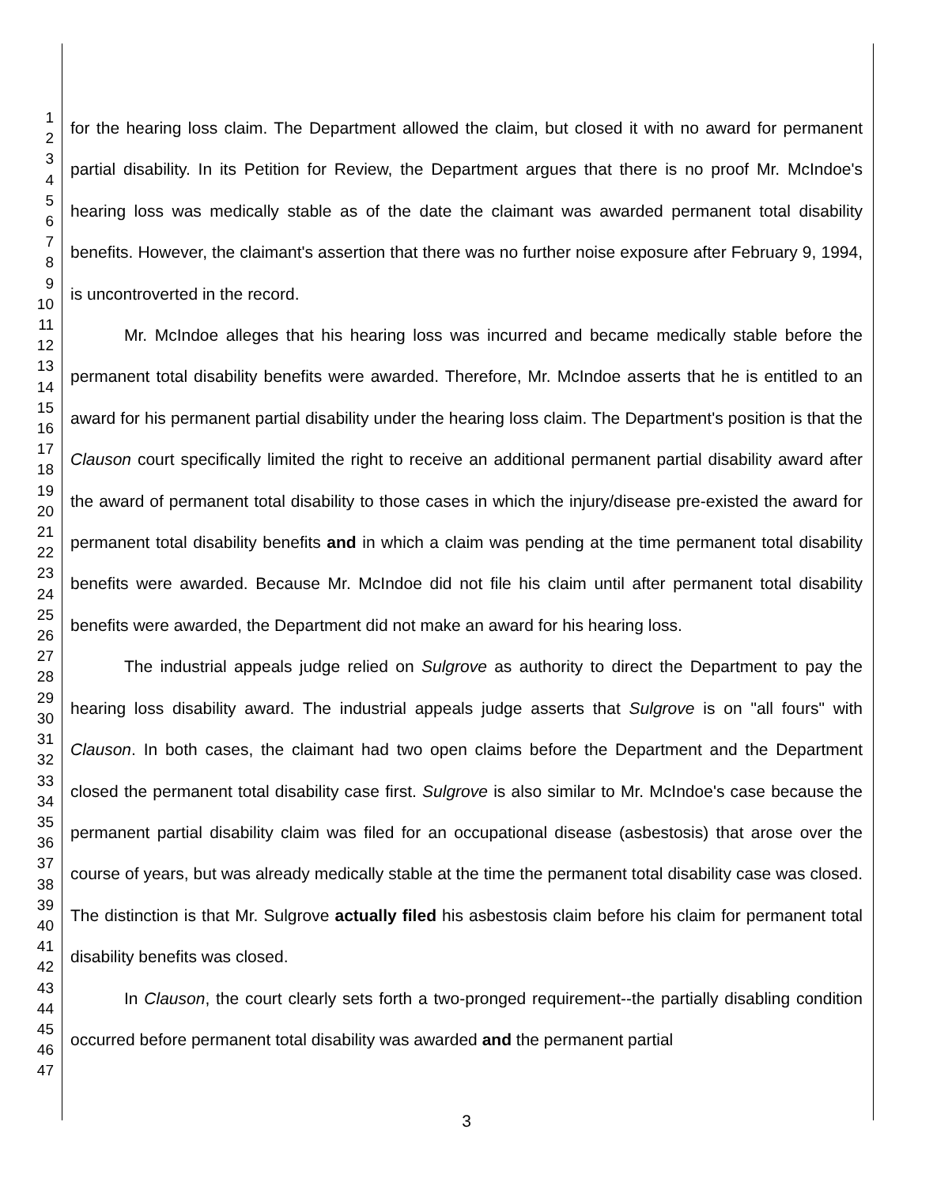1
2
3
4
5
6
7
8
9
10
11
12
13
14
15
16
17
18
19
20
21
22
23
24
25
26
27
28
29
30
31
32
33
34
35
36
37
38
39
40
41
42
43
44
45
46
47
for the hearing loss claim. The Department allowed the claim, but closed it with no award for permanent partial disability. In its Petition for Review, the Department argues that there is no proof Mr. McIndoe's hearing loss was medically stable as of the date the claimant was awarded permanent total disability benefits. However, the claimant's assertion that there was no further noise exposure after February 9, 1994, is uncontroverted in the record.
Mr. McIndoe alleges that his hearing loss was incurred and became medically stable before the permanent total disability benefits were awarded. Therefore, Mr. McIndoe asserts that he is entitled to an award for his permanent partial disability under the hearing loss claim. The Department's position is that the Clauson court specifically limited the right to receive an additional permanent partial disability award after the award of permanent total disability to those cases in which the injury/disease pre-existed the award for permanent total disability benefits and in which a claim was pending at the time permanent total disability benefits were awarded. Because Mr. McIndoe did not file his claim until after permanent total disability benefits were awarded, the Department did not make an award for his hearing loss.
The industrial appeals judge relied on Sulgrove as authority to direct the Department to pay the hearing loss disability award. The industrial appeals judge asserts that Sulgrove is on "all fours" with Clauson. In both cases, the claimant had two open claims before the Department and the Department closed the permanent total disability case first. Sulgrove is also similar to Mr. McIndoe's case because the permanent partial disability claim was filed for an occupational disease (asbestosis) that arose over the course of years, but was already medically stable at the time the permanent total disability case was closed. The distinction is that Mr. Sulgrove actually filed his asbestosis claim before his claim for permanent total disability benefits was closed.
In Clauson, the court clearly sets forth a two-pronged requirement--the partially disabling condition occurred before permanent total disability was awarded and the permanent partial
3